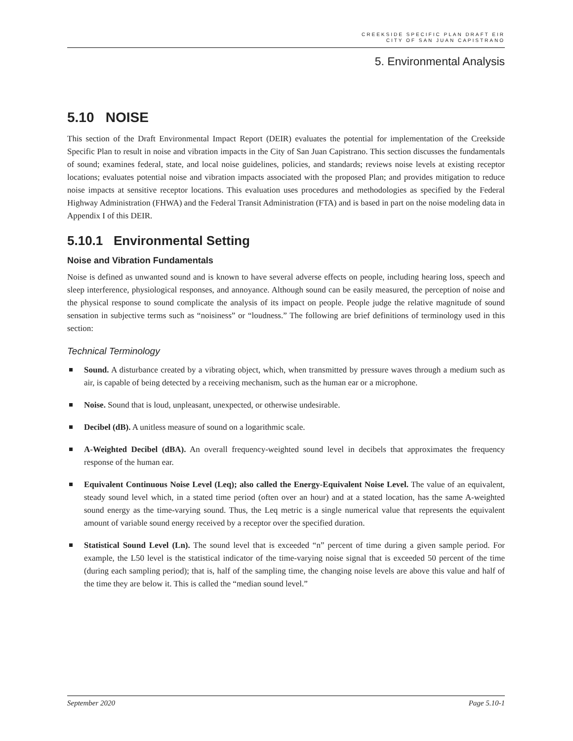CREEKSIDE SPECIFIC PLAN DRAFT EIR
CITY OF SAN JUAN CAPISTRANO
5. Environmental Analysis
5.10 NOISE
This section of the Draft Environmental Impact Report (DEIR) evaluates the potential for implementation of the Creekside Specific Plan to result in noise and vibration impacts in the City of San Juan Capistrano. This section discusses the fundamentals of sound; examines federal, state, and local noise guidelines, policies, and standards; reviews noise levels at existing receptor locations; evaluates potential noise and vibration impacts associated with the proposed Plan; and provides mitigation to reduce noise impacts at sensitive receptor locations. This evaluation uses procedures and methodologies as specified by the Federal Highway Administration (FHWA) and the Federal Transit Administration (FTA) and is based in part on the noise modeling data in Appendix I of this DEIR.
5.10.1 Environmental Setting
Noise and Vibration Fundamentals
Noise is defined as unwanted sound and is known to have several adverse effects on people, including hearing loss, speech and sleep interference, physiological responses, and annoyance. Although sound can be easily measured, the perception of noise and the physical response to sound complicate the analysis of its impact on people. People judge the relative magnitude of sound sensation in subjective terms such as “noisiness” or “loudness.” The following are brief definitions of terminology used in this section:
Technical Terminology
Sound. A disturbance created by a vibrating object, which, when transmitted by pressure waves through a medium such as air, is capable of being detected by a receiving mechanism, such as the human ear or a microphone.
Noise. Sound that is loud, unpleasant, unexpected, or otherwise undesirable.
Decibel (dB). A unitless measure of sound on a logarithmic scale.
A-Weighted Decibel (dBA). An overall frequency-weighted sound level in decibels that approximates the frequency response of the human ear.
Equivalent Continuous Noise Level (Leq); also called the Energy-Equivalent Noise Level. The value of an equivalent, steady sound level which, in a stated time period (often over an hour) and at a stated location, has the same A-weighted sound energy as the time-varying sound. Thus, the Leq metric is a single numerical value that represents the equivalent amount of variable sound energy received by a receptor over the specified duration.
Statistical Sound Level (Ln). The sound level that is exceeded “n” percent of time during a given sample period. For example, the L50 level is the statistical indicator of the time-varying noise signal that is exceeded 50 percent of the time (during each sampling period); that is, half of the sampling time, the changing noise levels are above this value and half of the time they are below it. This is called the “median sound level.”
September 2020 Page 5.10-1